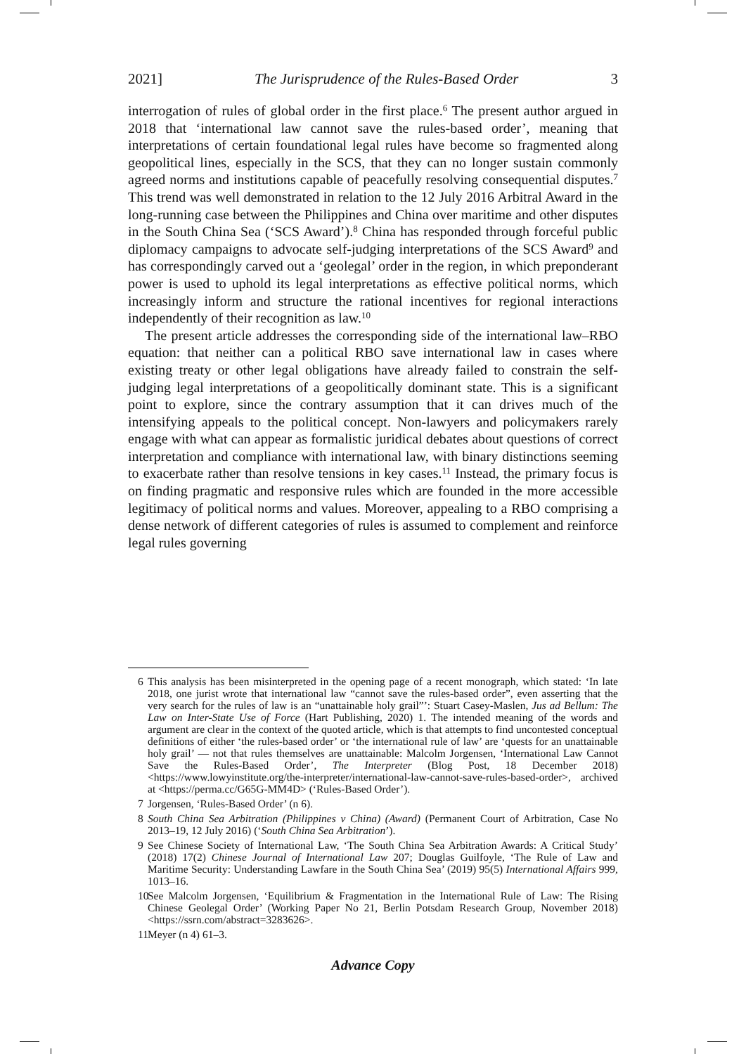2021] The Jurisprudence of the Rules-Based Order 3
interrogation of rules of global order in the first place.<sup>6</sup> The present author argued in 2018 that ‘international law cannot save the rules-based order’, meaning that interpretations of certain foundational legal rules have become so fragmented along geopolitical lines, especially in the SCS, that they can no longer sustain commonly agreed norms and institutions capable of peacefully resolving consequential disputes.<sup>7</sup> This trend was well demonstrated in relation to the 12 July 2016 Arbitral Award in the long-running case between the Philippines and China over maritime and other disputes in the South China Sea (‘SCS Award’).<sup>8</sup> China has responded through forceful public diplomacy campaigns to advocate self-judging interpretations of the SCS Award<sup>9</sup> and has correspondingly carved out a ‘geolegal’ order in the region, in which preponderant power is used to uphold its legal interpretations as effective political norms, which increasingly inform and structure the rational incentives for regional interactions independently of their recognition as law.<sup>10</sup>
The present article addresses the corresponding side of the international law–RBO equation: that neither can a political RBO save international law in cases where existing treaty or other legal obligations have already failed to constrain the self-judging legal interpretations of a geopolitically dominant state. This is a significant point to explore, since the contrary assumption that it can drives much of the intensifying appeals to the political concept. Non-lawyers and policymakers rarely engage with what can appear as formalistic juridical debates about questions of correct interpretation and compliance with international law, with binary distinctions seeming to exacerbate rather than resolve tensions in key cases.<sup>11</sup> Instead, the primary focus is on finding pragmatic and responsive rules which are founded in the more accessible legitimacy of political norms and values. Moreover, appealing to a RBO comprising a dense network of different categories of rules is assumed to complement and reinforce legal rules governing
6 This analysis has been misinterpreted in the opening page of a recent monograph, which stated: ‘In late 2018, one jurist wrote that international law “cannot save the rules-based order”, even asserting that the very search for the rules of law is an “unattainable holy grail”’: Stuart Casey-Maslen, Jus ad Bellum: The Law on Inter-State Use of Force (Hart Publishing, 2020) 1. The intended meaning of the words and argument are clear in the context of the quoted article, which is that attempts to find uncontested conceptual definitions of either ‘the rules-based order’ or ‘the international rule of law’ are ‘quests for an unattainable holy grail’ — not that rules themselves are unattainable: Malcolm Jorgensen, ‘International Law Cannot Save the Rules-Based Order’, The Interpreter (Blog Post, 18 December 2018) <https://www.lowyinstitute.org/the-interpreter/international-law-cannot-save-rules-based-order>, archived at <https://perma.cc/G65G-MM4D> (‘Rules-Based Order’).
7 Jorgensen, ‘Rules-Based Order’ (n 6).
8 South China Sea Arbitration (Philippines v China) (Award) (Permanent Court of Arbitration, Case No 2013–19, 12 July 2016) (‘South China Sea Arbitration’).
9 See Chinese Society of International Law, ‘The South China Sea Arbitration Awards: A Critical Study’ (2018) 17(2) Chinese Journal of International Law 207; Douglas Guilfoyle, ‘The Rule of Law and Maritime Security: Understanding Lawfare in the South China Sea’ (2019) 95(5) International Affairs 999, 1013–16.
10 See Malcolm Jorgensen, ‘Equilibrium & Fragmentation in the International Rule of Law: The Rising Chinese Geolegal Order’ (Working Paper No 21, Berlin Potsdam Research Group, November 2018) <https://ssrn.com/abstract=3283626>.
11 Meyer (n 4) 61–3.
Advance Copy